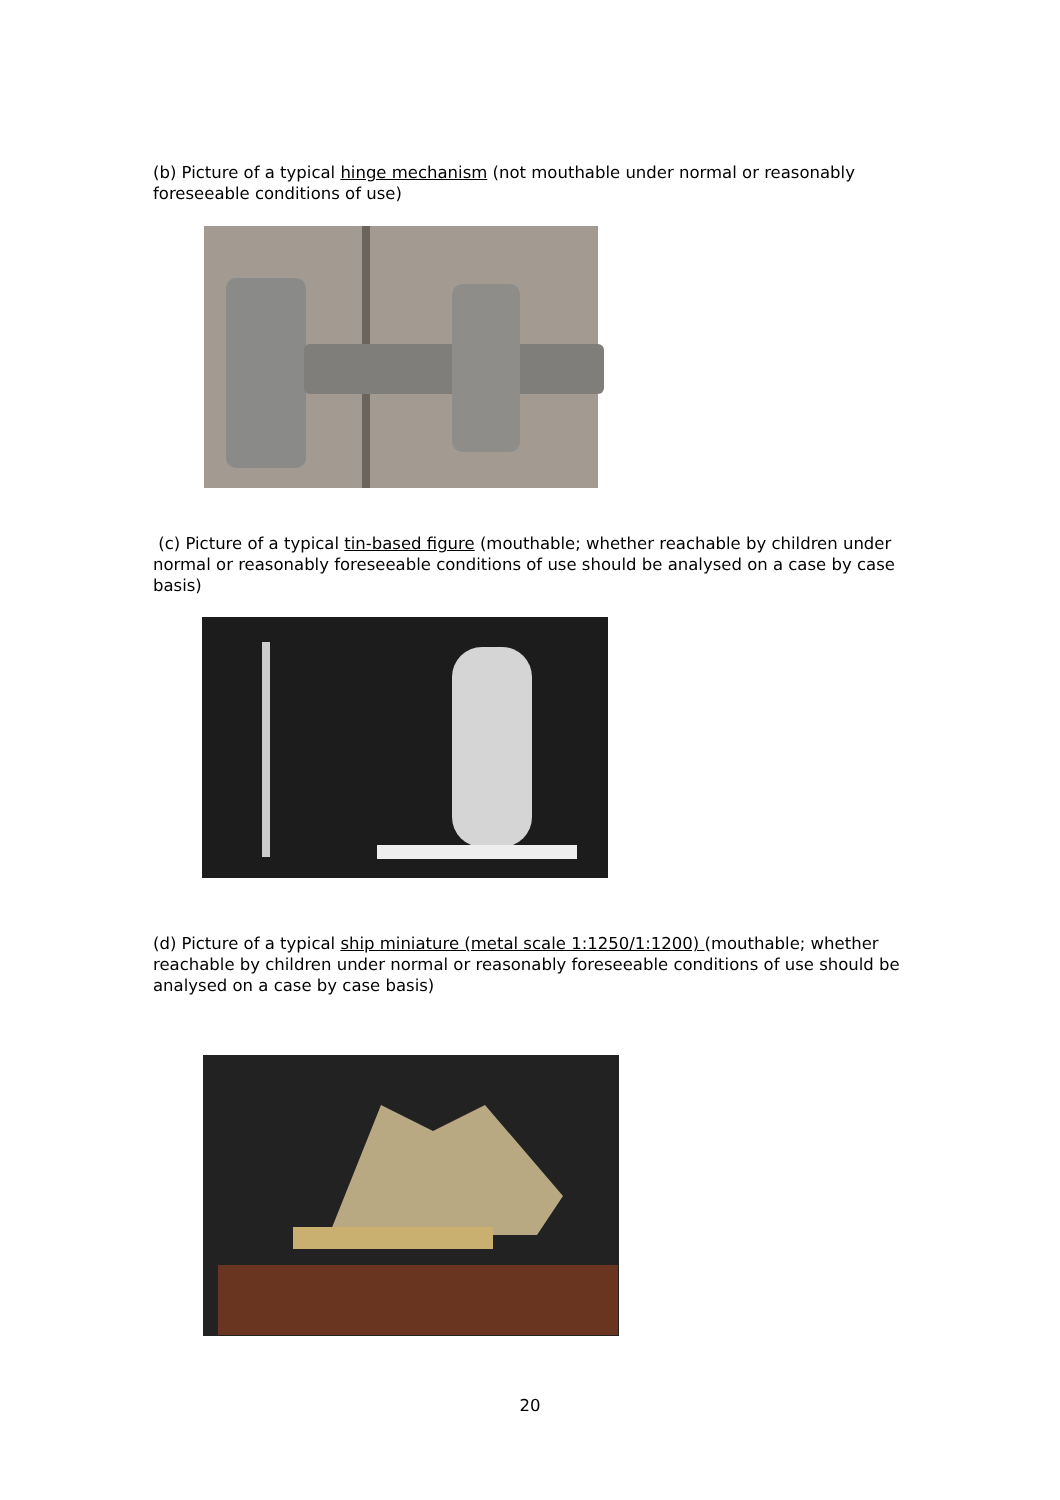(b) Picture of a typical hinge mechanism (not mouthable under normal or reasonably foreseeable conditions of use)
(c) Picture of a typical tin-based figure (mouthable; whether reachable by children under normal or reasonably foreseeable conditions of use should be analysed on a case by case basis)
(d) Picture of a typical ship miniature (metal scale 1:1250/1:1200) (mouthable; whether reachable by children under normal or reasonably foreseeable conditions of use should be analysed on a case by case basis)
20